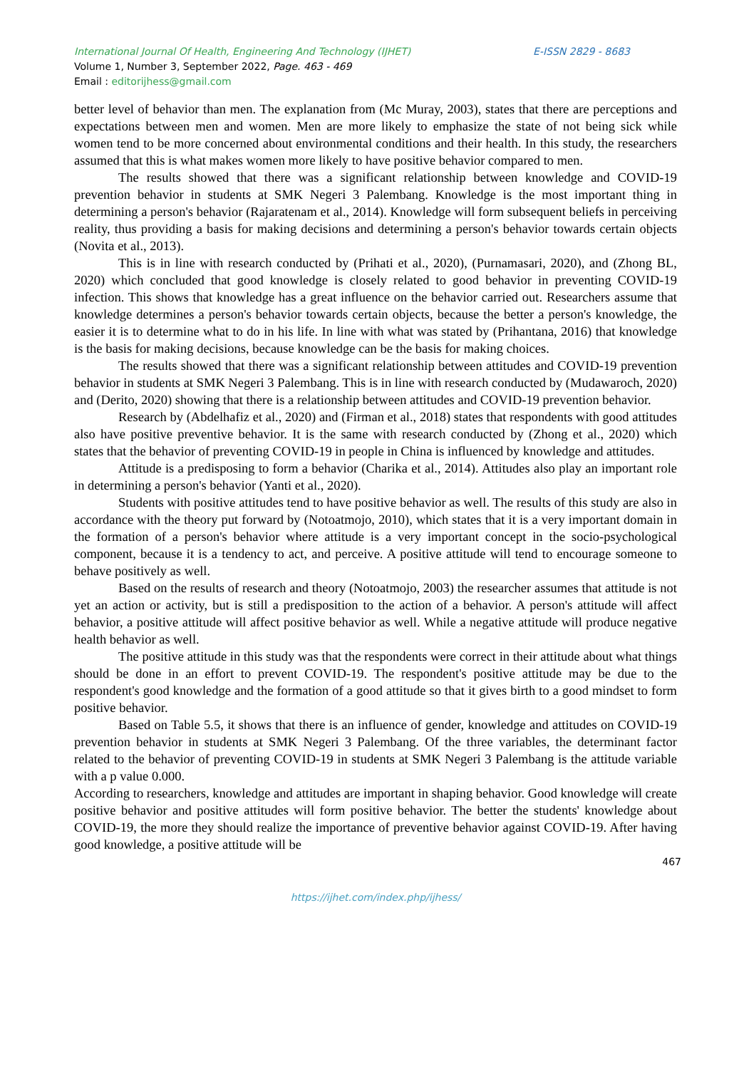International Journal Of Health, Engineering And Technology (IJHET) E-ISSN 2829 - 8683
Volume 1, Number 3, September 2022, Page. 463 - 469
Email : editorijhess@gmail.com
better level of behavior than men. The explanation from (Mc Muray, 2003), states that there are perceptions and expectations between men and women. Men are more likely to emphasize the state of not being sick while women tend to be more concerned about environmental conditions and their health. In this study, the researchers assumed that this is what makes women more likely to have positive behavior compared to men.
The results showed that there was a significant relationship between knowledge and COVID-19 prevention behavior in students at SMK Negeri 3 Palembang. Knowledge is the most important thing in determining a person's behavior (Rajaratenam et al., 2014). Knowledge will form subsequent beliefs in perceiving reality, thus providing a basis for making decisions and determining a person's behavior towards certain objects (Novita et al., 2013).
This is in line with research conducted by (Prihati et al., 2020), (Purnamasari, 2020), and (Zhong BL, 2020) which concluded that good knowledge is closely related to good behavior in preventing COVID-19 infection. This shows that knowledge has a great influence on the behavior carried out. Researchers assume that knowledge determines a person's behavior towards certain objects, because the better a person's knowledge, the easier it is to determine what to do in his life. In line with what was stated by (Prihantana, 2016) that knowledge is the basis for making decisions, because knowledge can be the basis for making choices.
The results showed that there was a significant relationship between attitudes and COVID-19 prevention behavior in students at SMK Negeri 3 Palembang. This is in line with research conducted by (Mudawaroch, 2020) and (Derito, 2020) showing that there is a relationship between attitudes and COVID-19 prevention behavior.
Research by (Abdelhafiz et al., 2020) and (Firman et al., 2018) states that respondents with good attitudes also have positive preventive behavior. It is the same with research conducted by (Zhong et al., 2020) which states that the behavior of preventing COVID-19 in people in China is influenced by knowledge and attitudes.
Attitude is a predisposing to form a behavior (Charika et al., 2014). Attitudes also play an important role in determining a person's behavior (Yanti et al., 2020).
Students with positive attitudes tend to have positive behavior as well. The results of this study are also in accordance with the theory put forward by (Notoatmojo, 2010), which states that it is a very important domain in the formation of a person's behavior where attitude is a very important concept in the socio-psychological component, because it is a tendency to act, and perceive. A positive attitude will tend to encourage someone to behave positively as well.
Based on the results of research and theory (Notoatmojo, 2003) the researcher assumes that attitude is not yet an action or activity, but is still a predisposition to the action of a behavior. A person's attitude will affect behavior, a positive attitude will affect positive behavior as well. While a negative attitude will produce negative health behavior as well.
The positive attitude in this study was that the respondents were correct in their attitude about what things should be done in an effort to prevent COVID-19. The respondent's positive attitude may be due to the respondent's good knowledge and the formation of a good attitude so that it gives birth to a good mindset to form positive behavior.
Based on Table 5.5, it shows that there is an influence of gender, knowledge and attitudes on COVID-19 prevention behavior in students at SMK Negeri 3 Palembang. Of the three variables, the determinant factor related to the behavior of preventing COVID-19 in students at SMK Negeri 3 Palembang is the attitude variable with a p value 0.000.
According to researchers, knowledge and attitudes are important in shaping behavior. Good knowledge will create positive behavior and positive attitudes will form positive behavior. The better the students' knowledge about COVID-19, the more they should realize the importance of preventive behavior against COVID-19. After having good knowledge, a positive attitude will be
467
https://ijhet.com/index.php/ijhess/